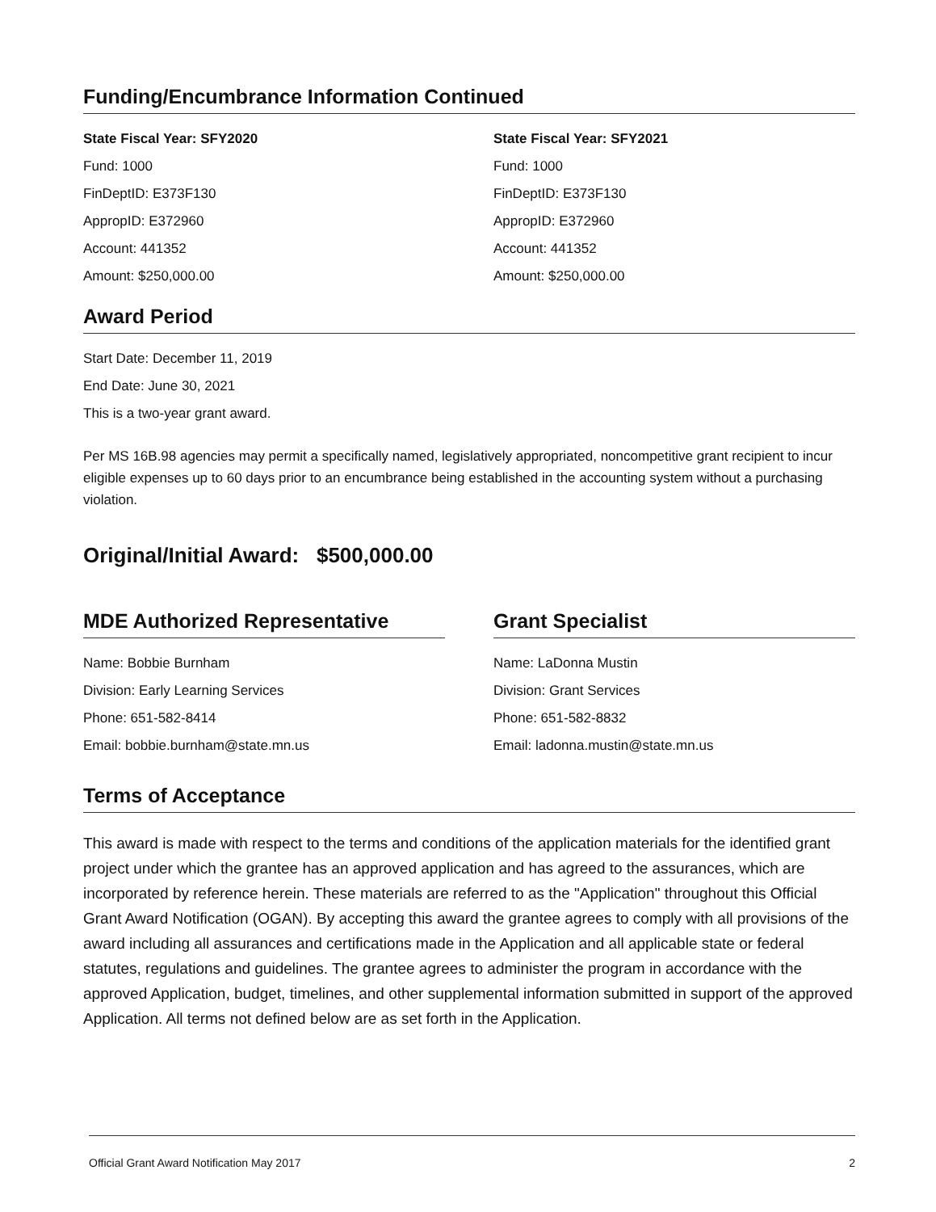Funding/Encumbrance Information Continued
State Fiscal Year: SFY2020
Fund: 1000
FinDeptID: E373F130
AppropID: E372960
Account: 441352
Amount: $250,000.00
State Fiscal Year: SFY2021
Fund: 1000
FinDeptID: E373F130
AppropID: E372960
Account: 441352
Amount: $250,000.00
Award Period
Start Date: December 11, 2019
End Date: June 30, 2021
This is a two-year grant award.
Per MS 16B.98 agencies may permit a specifically named, legislatively appropriated, noncompetitive grant recipient to incur eligible expenses up to 60 days prior to an encumbrance being established in the accounting system without a purchasing violation.
Original/Initial Award: $500,000.00
MDE Authorized Representative
Name: Bobbie Burnham
Division: Early Learning Services
Phone: 651-582-8414
Email: bobbie.burnham@state.mn.us
Grant Specialist
Name: LaDonna Mustin
Division: Grant Services
Phone: 651-582-8832
Email: ladonna.mustin@state.mn.us
Terms of Acceptance
This award is made with respect to the terms and conditions of the application materials for the identified grant project under which the grantee has an approved application and has agreed to the assurances, which are incorporated by reference herein. These materials are referred to as the "Application" throughout this Official Grant Award Notification (OGAN). By accepting this award the grantee agrees to comply with all provisions of the award including all assurances and certifications made in the Application and all applicable state or federal statutes, regulations and guidelines. The grantee agrees to administer the program in accordance with the approved Application, budget, timelines, and other supplemental information submitted in support of the approved Application. All terms not defined below are as set forth in the Application.
Official Grant Award Notification May 2017 2